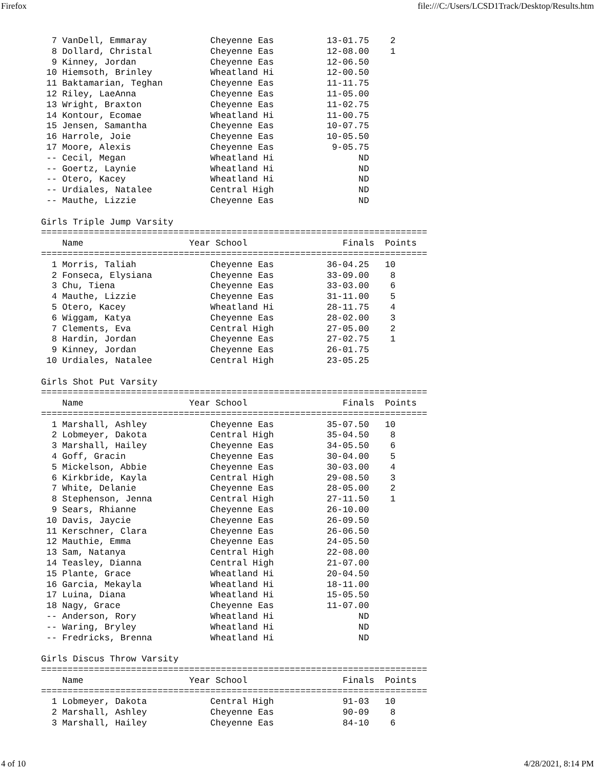Firefox file:///C:/Users/LCSD1Track/Desktop/Results.htm
  7 VanDell, Emmaray            Cheyenne Eas          13-01.75    2
  8 Dollard, Christal           Cheyenne Eas          12-08.00    1
  9 Kinney, Jordan              Cheyenne Eas          12-06.50
 10 Hiemsoth, Brinley           Wheatland Hi          12-00.50
 11 Baktamarian, Teghan         Cheyenne Eas          11-11.75
 12 Riley, LaeAnna              Cheyenne Eas          11-05.00
 13 Wright, Braxton             Cheyenne Eas          11-02.75
 14 Kontour, Ecomae             Wheatland Hi          11-00.75
 15 Jensen, Samantha            Cheyenne Eas          10-07.75
 16 Harrole, Joie               Cheyenne Eas          10-05.50
 17 Moore, Alexis               Cheyenne Eas           9-05.75
 -- Cecil, Megan                Wheatland Hi                ND
 -- Goertz, Laynie              Wheatland Hi                ND
 -- Otero, Kacey                Wheatland Hi                ND
 -- Urdiales, Natalee           Central High                ND
 -- Mauthe, Lizzie              Cheyenne Eas                ND

Girls Triple Jump Varsity
=========================================================================
    Name                    Year School                  Finals  Points
=========================================================================
  1 Morris, Taliah              Cheyenne Eas          36-04.25   10
  2 Fonseca, Elysiana           Cheyenne Eas          33-09.00    8
  3 Chu, Tiena                  Cheyenne Eas          33-03.00    6
  4 Mauthe, Lizzie              Cheyenne Eas          31-11.00    5
  5 Otero, Kacey                Wheatland Hi          28-11.75    4
  6 Wiggam, Katya               Cheyenne Eas          28-02.00    3
  7 Clements, Eva               Central High          27-05.00    2
  8 Hardin, Jordan              Cheyenne Eas          27-02.75    1
  9 Kinney, Jordan              Cheyenne Eas          26-01.75
 10 Urdiales, Natalee           Central High          23-05.25

Girls Shot Put Varsity
=========================================================================
    Name                    Year School                  Finals  Points
=========================================================================
  1 Marshall, Ashley            Cheyenne Eas          35-07.50   10
  2 Lobmeyer, Dakota            Central High          35-04.50    8
  3 Marshall, Hailey            Cheyenne Eas          34-05.50    6
  4 Goff, Gracin                Cheyenne Eas          30-04.00    5
  5 Mickelson, Abbie            Cheyenne Eas          30-03.00    4
  6 Kirkbride, Kayla            Central High          29-08.50    3
  7 White, Delanie              Cheyenne Eas          28-05.00    2
  8 Stephenson, Jenna           Central High          27-11.50    1
  9 Sears, Rhianne              Cheyenne Eas          26-10.00
 10 Davis, Jaycie               Cheyenne Eas          26-09.50
 11 Kerschner, Clara            Cheyenne Eas          26-06.50
 12 Mauthie, Emma               Cheyenne Eas          24-05.50
 13 Sam, Natanya                Central High          22-08.00
 14 Teasley, Dianna             Central High          21-07.00
 15 Plante, Grace               Wheatland Hi          20-04.50
 16 Garcia, Mekayla             Wheatland Hi          18-11.00
 17 Luina, Diana                Wheatland Hi          15-05.50
 18 Nagy, Grace                 Cheyenne Eas          11-07.00
 -- Anderson, Rory              Wheatland Hi                ND
 -- Waring, Bryley              Wheatland Hi                ND
 -- Fredricks, Brenna           Wheatland Hi                ND

Girls Discus Throw Varsity
=========================================================================
    Name                    Year School                  Finals  Points
=========================================================================
  1 Lobmeyer, Dakota            Central High             91-03   10
  2 Marshall, Ashley            Cheyenne Eas             90-09    8
  3 Marshall, Hailey            Cheyenne Eas             84-10    6
4 of 10 4/28/2021, 8:14 PM